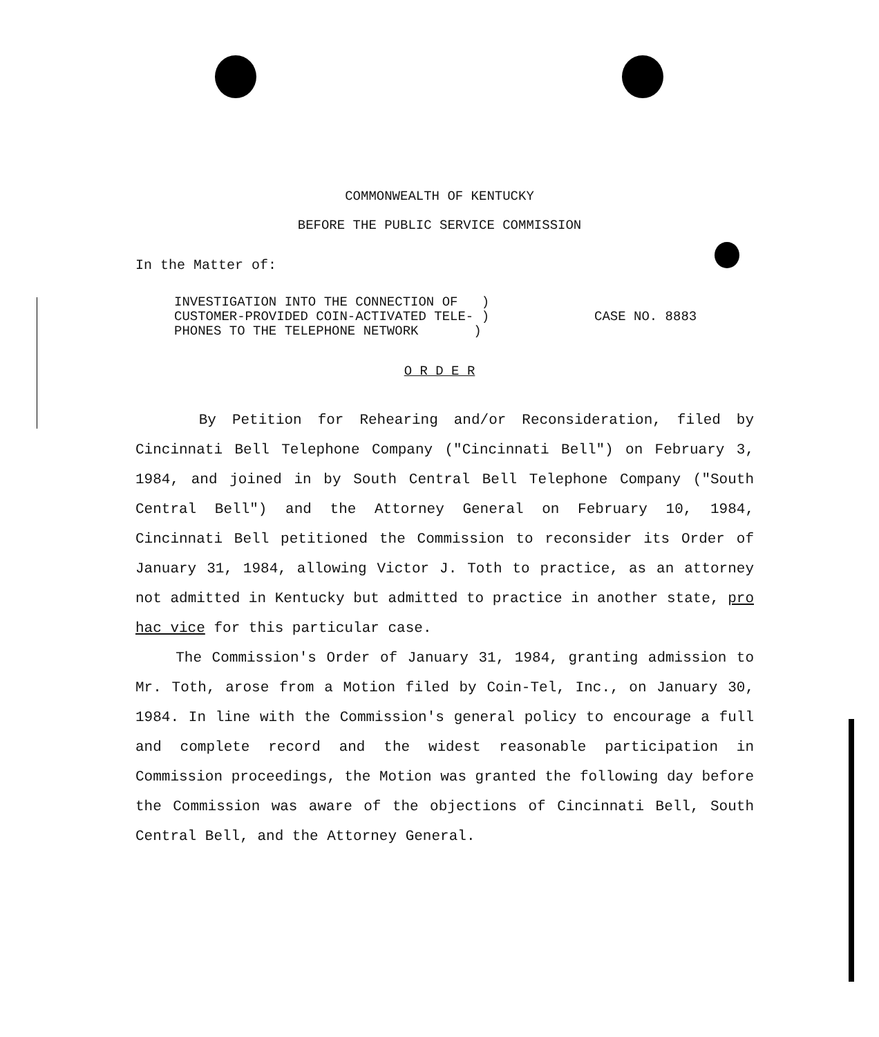COMMONWEALTH OF KENTUCKY
BEFORE THE PUBLIC SERVICE COMMISSION
In the Matter of:
INVESTIGATION INTO THE CONNECTION OF )
CUSTOMER-PROVIDED COIN-ACTIVATED TELE- )
PHONES TO THE TELEPHONE NETWORK )
CASE NO. 8883
O R D E R
By Petition for Rehearing and/or Reconsideration, filed by Cincinnati Bell Telephone Company ("Cincinnati Bell") on February 3, 1984, and joined in by South Central Bell Telephone Company ("South Central Bell") and the Attorney General on February 10, 1984, Cincinnati Bell petitioned the Commission to reconsider its Order of January 31, 1984, allowing Victor J. Toth to practice, as an attorney not admitted in Kentucky but admitted to practice in another state, pro hac vice for this particular case.
The Commission's Order of January 31, 1984, granting admission to Mr. Toth, arose from a Motion filed by Coin-Tel, Inc., on January 30, 1984. In line with the Commission's general policy to encourage a full and complete record and the widest reasonable participation in Commission proceedings, the Motion was granted the following day before the Commission was aware of the objections of Cincinnati Bell, South Central Bell, and the Attorney General.